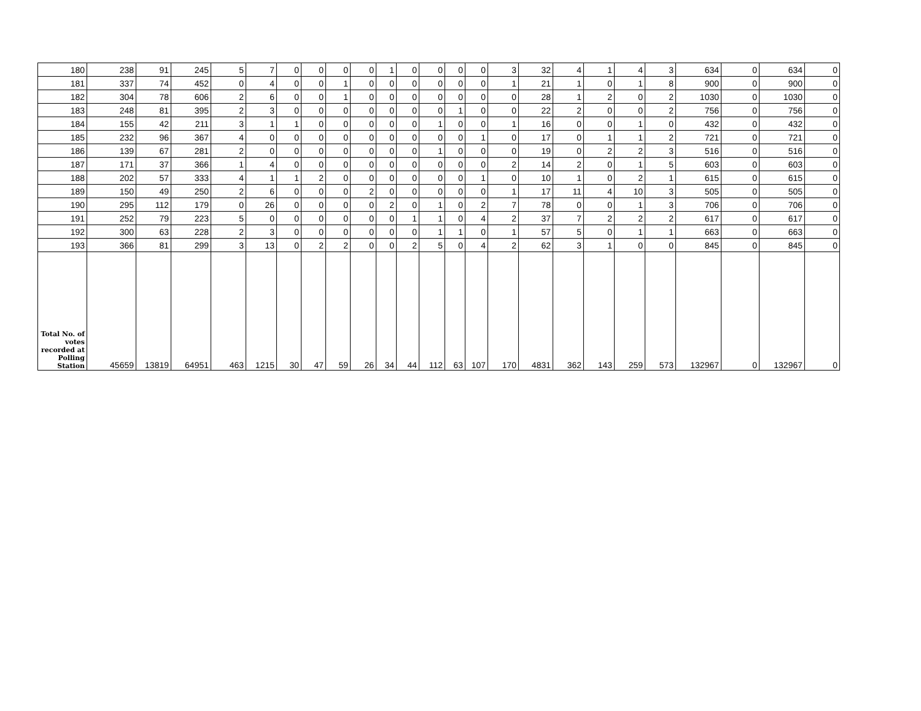| 180 | 238 | 91 | 245 | 5 | 7 | 0 | 0 | 0 | 0 | 1 | 0 | 0 | 0 | 0 | 3 | 32 | 4 | 1 | 4 | 3 | 634 | 0 | 634 | 0 |
| 181 | 337 | 74 | 452 | 0 | 4 | 0 | 0 | 1 | 0 | 0 | 0 | 0 | 0 | 0 | 1 | 21 | 1 | 0 | 1 | 8 | 900 | 0 | 900 | 0 |
| 182 | 304 | 78 | 606 | 2 | 6 | 0 | 0 | 1 | 0 | 0 | 0 | 0 | 0 | 0 | 0 | 28 | 1 | 2 | 0 | 2 | 1030 | 0 | 1030 | 0 |
| 183 | 248 | 81 | 395 | 2 | 3 | 0 | 0 | 0 | 0 | 0 | 0 | 0 | 1 | 0 | 0 | 22 | 2 | 0 | 0 | 2 | 756 | 0 | 756 | 0 |
| 184 | 155 | 42 | 211 | 3 | 1 | 1 | 0 | 0 | 0 | 0 | 0 | 1 | 0 | 0 | 1 | 16 | 0 | 0 | 1 | 0 | 432 | 0 | 432 | 0 |
| 185 | 232 | 96 | 367 | 4 | 0 | 0 | 0 | 0 | 0 | 0 | 0 | 0 | 0 | 1 | 0 | 17 | 0 | 1 | 1 | 2 | 721 | 0 | 721 | 0 |
| 186 | 139 | 67 | 281 | 2 | 0 | 0 | 0 | 0 | 0 | 0 | 0 | 1 | 0 | 0 | 0 | 19 | 0 | 2 | 2 | 3 | 516 | 0 | 516 | 0 |
| 187 | 171 | 37 | 366 | 1 | 4 | 0 | 0 | 0 | 0 | 0 | 0 | 0 | 0 | 0 | 2 | 14 | 2 | 0 | 1 | 5 | 603 | 0 | 603 | 0 |
| 188 | 202 | 57 | 333 | 4 | 1 | 1 | 2 | 0 | 0 | 0 | 0 | 0 | 0 | 1 | 0 | 10 | 1 | 0 | 2 | 1 | 615 | 0 | 615 | 0 |
| 189 | 150 | 49 | 250 | 2 | 6 | 0 | 0 | 0 | 2 | 0 | 0 | 0 | 0 | 0 | 1 | 17 | 11 | 4 | 10 | 3 | 505 | 0 | 505 | 0 |
| 190 | 295 | 112 | 179 | 0 | 26 | 0 | 0 | 0 | 0 | 2 | 0 | 1 | 0 | 2 | 7 | 78 | 0 | 0 | 1 | 3 | 706 | 0 | 706 | 0 |
| 191 | 252 | 79 | 223 | 5 | 0 | 0 | 0 | 0 | 0 | 0 | 1 | 1 | 0 | 4 | 2 | 37 | 7 | 2 | 2 | 2 | 617 | 0 | 617 | 0 |
| 192 | 300 | 63 | 228 | 2 | 3 | 0 | 0 | 0 | 0 | 0 | 0 | 1 | 1 | 0 | 1 | 57 | 5 | 0 | 1 | 1 | 663 | 0 | 663 | 0 |
| 193 | 366 | 81 | 299 | 3 | 13 | 0 | 2 | 2 | 0 | 0 | 2 | 5 | 0 | 4 | 2 | 62 | 3 | 1 | 0 | 0 | 845 | 0 | 845 | 0 |
| Total No. of votes recorded at Polling Station | 45659 | 13819 | 64951 | 463 | 1215 | 30 | 47 | 59 | 26 | 34 | 44 | 112 | 63 | 107 | 170 | 4831 | 362 | 143 | 259 | 573 | 132967 | 0 | 132967 | 0 |